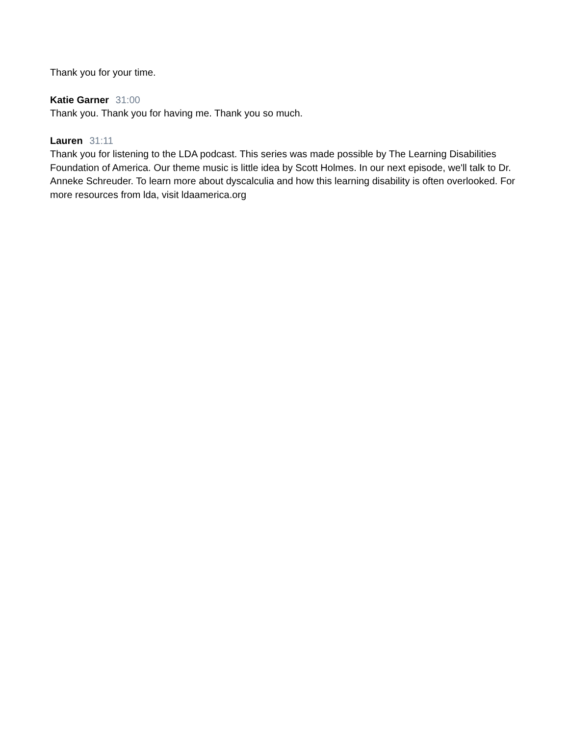Thank you for your time.
Katie Garner 31:00
Thank you. Thank you for having me. Thank you so much.
Lauren 31:11
Thank you for listening to the LDA podcast. This series was made possible by The Learning Disabilities Foundation of America. Our theme music is little idea by Scott Holmes. In our next episode, we'll talk to Dr. Anneke Schreuder. To learn more about dyscalculia and how this learning disability is often overlooked. For more resources from lda, visit ldaamerica.org